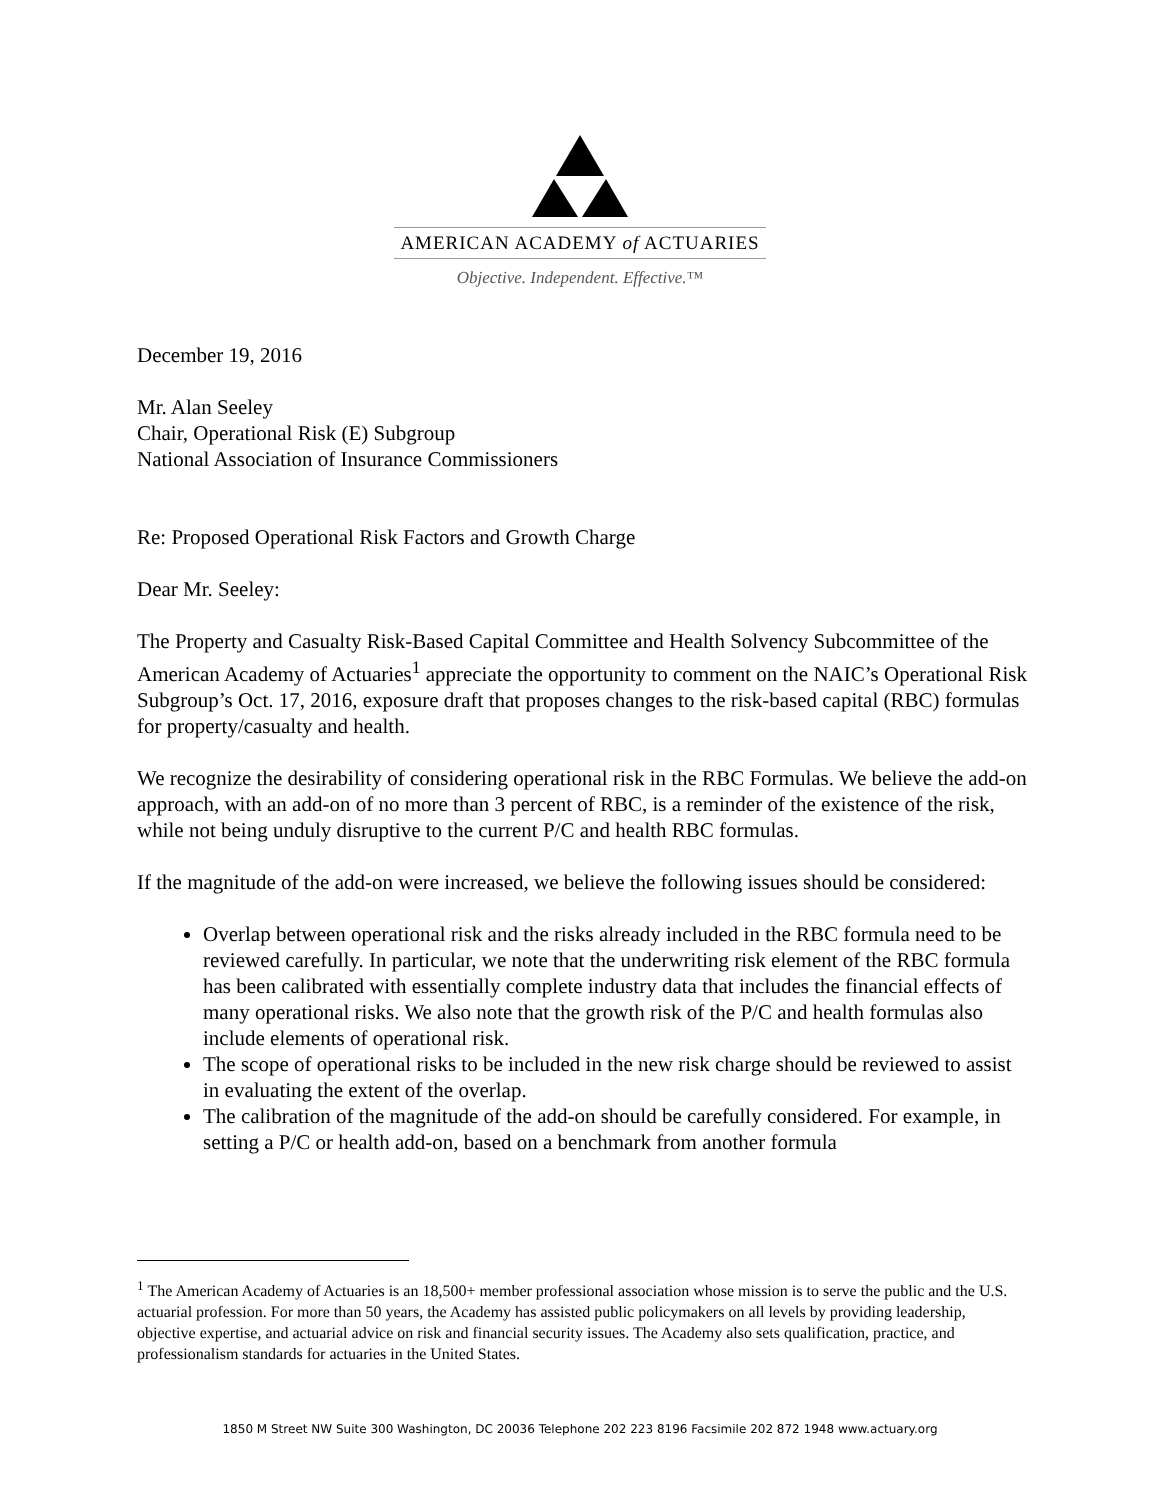AMERICAN ACADEMY of ACTUARIES
Objective. Independent. Effective.™
December 19, 2016
Mr. Alan Seeley
Chair, Operational Risk (E) Subgroup
National Association of Insurance Commissioners
Re: Proposed Operational Risk Factors and Growth Charge
Dear Mr. Seeley:
The Property and Casualty Risk-Based Capital Committee and Health Solvency Subcommittee of the American Academy of Actuaries<sup>1</sup> appreciate the opportunity to comment on the NAIC’s Operational Risk Subgroup’s Oct. 17, 2016, exposure draft that proposes changes to the risk-based capital (RBC) formulas for property/casualty and health.
We recognize the desirability of considering operational risk in the RBC Formulas. We believe the add-on approach, with an add-on of no more than 3 percent of RBC, is a reminder of the existence of the risk, while not being unduly disruptive to the current P/C and health RBC formulas.
If the magnitude of the add-on were increased, we believe the following issues should be considered:
Overlap between operational risk and the risks already included in the RBC formula need to be reviewed carefully. In particular, we note that the underwriting risk element of the RBC formula has been calibrated with essentially complete industry data that includes the financial effects of many operational risks. We also note that the growth risk of the P/C and health formulas also include elements of operational risk.
The scope of operational risks to be included in the new risk charge should be reviewed to assist in evaluating the extent of the overlap.
The calibration of the magnitude of the add-on should be carefully considered. For example, in setting a P/C or health add-on, based on a benchmark from another formula
<sup>1</sup> The American Academy of Actuaries is an 18,500+ member professional association whose mission is to serve the public and the U.S. actuarial profession. For more than 50 years, the Academy has assisted public policymakers on all levels by providing leadership, objective expertise, and actuarial advice on risk and financial security issues. The Academy also sets qualification, practice, and professionalism standards for actuaries in the United States.
1850 M Street NW Suite 300 Washington, DC 20036 Telephone 202 223 8196 Facsimile 202 872 1948 www.actuary.org